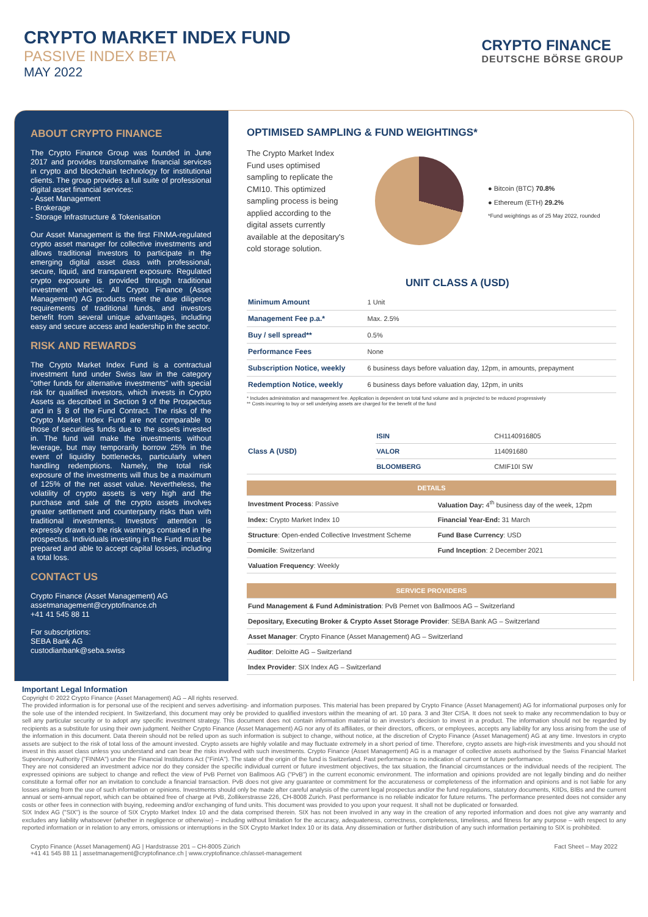CRYPTO MARKET INDEX FUND
PASSIVE INDEX BETA
MAY 2022
CRYPTO FINANCE
DEUTSCHE BÖRSE GROUP
ABOUT CRYPTO FINANCE
The Crypto Finance Group was founded in June 2017 and provides transformative financial services in crypto and blockchain technology for institutional clients. The group provides a full suite of professional digital asset financial services:
- Asset Management
- Brokerage
- Storage Infrastructure & Tokenisation
Our Asset Management is the first FINMA-regulated crypto asset manager for collective investments and allows traditional investors to participate in the emerging digital asset class with professional, secure, liquid, and transparent exposure. Regulated crypto exposure is provided through traditional investment vehicles: All Crypto Finance (Asset Management) AG products meet the due diligence requirements of traditional funds, and investors benefit from several unique advantages, including easy and secure access and leadership in the sector.
RISK AND REWARDS
The Crypto Market Index Fund is a contractual investment fund under Swiss law in the category "other funds for alternative investments" with special risk for qualified investors, which invests in Crypto Assets as described in Section 9 of the Prospectus and in § 8 of the Fund Contract. The risks of the Crypto Market Index Fund are not comparable to those of securities funds due to the assets invested in. The fund will make the investments without leverage, but may temporarily borrow 25% in the event of liquidity bottlenecks, particularly when handling redemptions. Namely, the total risk exposure of the investments will thus be a maximum of 125% of the net asset value. Nevertheless, the volatility of crypto assets is very high and the purchase and sale of the crypto assets involves greater settlement and counterparty risks than with traditional investments. Investors' attention is expressly drawn to the risk warnings contained in the prospectus. Individuals investing in the Fund must be prepared and able to accept capital losses, including a total loss.
CONTACT US
Crypto Finance (Asset Management) AG
assetmanagement@cryptofinance.ch
+41 41 545 88 11
For subscriptions:
SEBA Bank AG
custodianbank@seba.swiss
OPTIMISED SAMPLING & FUND WEIGHTINGS*
The Crypto Market Index Fund uses optimised sampling to replicate the CMI10. This optimized sampling process is being applied according to the digital assets currently available at the depositary's cold storage solution.
● Bitcoin (BTC) 70.8%
● Ethereum (ETH) 29.2%
*Fund weightings as of 25 May 2022, rounded
UNIT CLASS A (USD)
| Minimum Amount | 1 Unit |
| Management Fee p.a.* | Max. 2.5% |
| Buy / sell spread** | 0.5% |
| Performance Fees | None |
| Subscription Notice, weekly | 6 business days before valuation day, 12pm, in amounts, prepayment |
| Redemption Notice, weekly | 6 business days before valuation day, 12pm, in units |
* Includes administration and management fee. Application is dependent on total fund volume and is projected to be reduced progressively
** Costs incurring to buy or sell underlying assets are charged for the benefit of the fund
| Class A (USD) | ISIN | CH1140916805 |
| | VALOR | 114091680 |
| | BLOOMBERG | CMIF10I SW |
| DETAILS | |
| --- | --- |
| Investment Process : Passive | Valuation Day: 4<sup>th</sup> business day of the week, 12pm |
| Index: Crypto Market Index 10 | Financial Year-End: 31 March |
| Structure : Open-ended Collective Investment Scheme | Fund Base Currency : USD |
| Domicile : Switzerland | Fund Inception : 2 December 2021 |
| Valuation Frequency : Weekly | |
| SERVICE PROVIDERS |
| --- |
| Fund Management & Fund Administration : PvB Pernet von Ballmoos AG – Switzerland |
| Depositary, Executing Broker & Crypto Asset Storage Provider : SEBA Bank AG – Switzerland |
| Asset Manager : Crypto Finance (Asset Management) AG – Switzerland |
| Auditor : Deloitte AG – Switzerland |
| Index Provider : SIX Index AG – Switzerland |
Important Legal Information
Copyright © 2022 Crypto Finance (Asset Management) AG – All rights reserved.
The provided information is for personal use of the recipient and serves advertising- and information purposes. This material has been prepared by Crypto Finance (Asset Management) AG for informational purposes only for the sole use of the intended recipient. In Switzerland, this document may only be provided to qualified investors within the meaning of art. 10 para. 3 and 3ter CISA. It does not seek to make any recommendation to buy or sell any particular security or to adopt any specific investment strategy. This document does not contain information material to an investor's decision to invest in a product. The information should not be regarded by recipients as a substitute for using their own judgment. Neither Crypto Finance (Asset Management) AG nor any of its affiliates, or their directors, officers, or employees, accepts any liability for any loss arising from the use of the information in this document. Data therein should not be relied upon as such information is subject to change, without notice, at the discretion of Crypto Finance (Asset Management) AG at any time. Investors in crypto assets are subject to the risk of total loss of the amount invested. Crypto assets are highly volatile and may fluctuate extremely in a short period of time. Therefore, crypto assets are high-risk investments and you should not invest in this asset class unless you understand and can bear the risks involved with such investments. Crypto Finance (Asset Management) AG is a manager of collective assets authorised by the Swiss Financial Market Supervisory Authority ("FINMA") under the Financial Institutions Act ("FinIA"). The state of the origin of the fund is Switzerland. Past performance is no indication of current or future performance.
They are not considered an investment advice nor do they consider the specific individual current or future investment objectives, the tax situation, the financial circumstances or the individual needs of the recipient. The expressed opinions are subject to change and reflect the view of PvB Pernet von Ballmoos AG ("PvB") in the current economic environment. The information and opinions provided are not legally binding and do neither constitute a formal offer nor an invitation to conclude a financial transaction. PvB does not give any guarantee or commitment for the accurateness or completeness of the information and opinions and is not liable for any losses arising from the use of such information or opinions. Investments should only be made after careful analysis of the current legal prospectus and/or the fund regulations, statutory documents, KIIDs, BIBs and the current annual or semi-annual report, which can be obtained free of charge at PvB, Zollikerstrasse 226, CH-8008 Zurich. Past performance is no reliable indicator for future returns. The performance presented does not consider any costs or other fees in connection with buying, redeeming and/or exchanging of fund units. This document was provided to you upon your request. It shall not be duplicated or forwarded.
SIX Index AG ("SIX") is the source of SIX Crypto Market Index 10 and the data comprised therein. SIX has not been involved in any way in the creation of any reported information and does not give any warranty and excludes any liability whatsoever (whether in negligence or otherwise) – including without limitation for the accuracy, adequateness, correctness, completeness, timeliness, and fitness for any purpose – with respect to any reported information or in relation to any errors, omissions or interruptions in the SIX Crypto Market Index 10 or its data. Any dissemination or further distribution of any such information pertaining to SIX is prohibited.
Crypto Finance (Asset Management) AG | Hardstrasse 201 – CH-8005 Zürich
+41 41 545 88 11 | assetmanagement@cryptofinance.ch | www.cryptofinance.ch/asset-management
Fact Sheet – May 2022